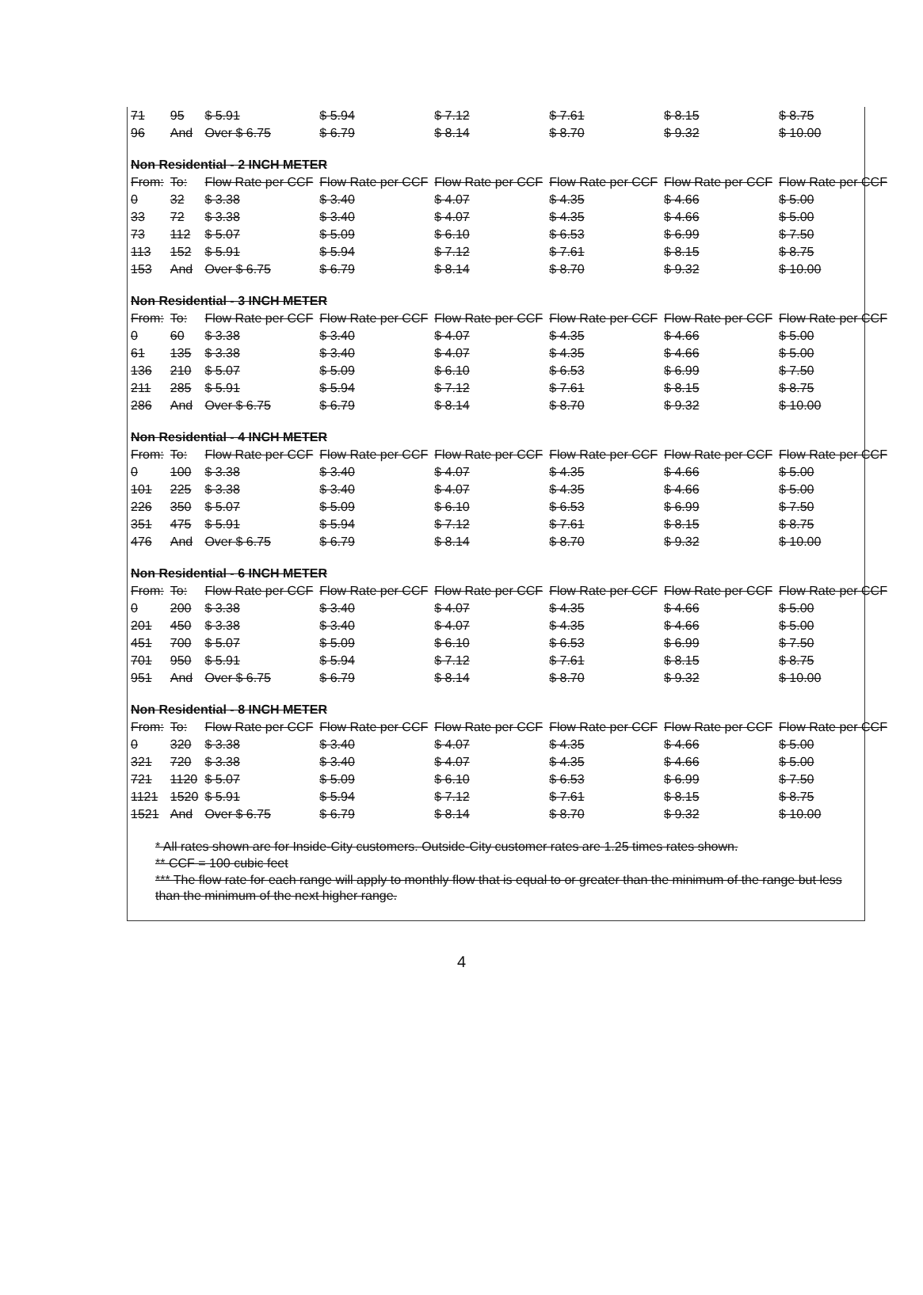| 71 | 95 | $ 5.91 | $ 5.94 | $ 7.12 | $ 7.61 | $ 8.15 | $ 8.75 |
| 96 | And | Over $ 6.75 | $ 6.79 | $ 8.14 | $ 8.70 | $ 9.32 | $ 10.00 |
| Non Residential - 2 INCH METER | | | | | | | |
| From: | To: | Flow Rate per CCF | Flow Rate per CCF | Flow Rate per CCF | Flow Rate per CCF | Flow Rate per CCF | Flow Rate per CCF |
| 0 | 32 | $ 3.38 | $ 3.40 | $ 4.07 | $ 4.35 | $ 4.66 | $ 5.00 |
| 33 | 72 | $ 3.38 | $ 3.40 | $ 4.07 | $ 4.35 | $ 4.66 | $ 5.00 |
| 73 | 112 | $ 5.07 | $ 5.09 | $ 6.10 | $ 6.53 | $ 6.99 | $ 7.50 |
| 113 | 152 | $ 5.91 | $ 5.94 | $ 7.12 | $ 7.61 | $ 8.15 | $ 8.75 |
| 153 | And | Over $ 6.75 | $ 6.79 | $ 8.14 | $ 8.70 | $ 9.32 | $ 10.00 |
| Non Residential - 3 INCH METER | | | | | | | |
| From: | To: | Flow Rate per CCF | Flow Rate per CCF | Flow Rate per CCF | Flow Rate per CCF | Flow Rate per CCF | Flow Rate per CCF |
| 0 | 60 | $ 3.38 | $ 3.40 | $ 4.07 | $ 4.35 | $ 4.66 | $ 5.00 |
| 61 | 135 | $ 3.38 | $ 3.40 | $ 4.07 | $ 4.35 | $ 4.66 | $ 5.00 |
| 136 | 210 | $ 5.07 | $ 5.09 | $ 6.10 | $ 6.53 | $ 6.99 | $ 7.50 |
| 211 | 285 | $ 5.91 | $ 5.94 | $ 7.12 | $ 7.61 | $ 8.15 | $ 8.75 |
| 286 | And | Over $ 6.75 | $ 6.79 | $ 8.14 | $ 8.70 | $ 9.32 | $ 10.00 |
| Non Residential - 4 INCH METER | | | | | | | |
| From: | To: | Flow Rate per CCF | Flow Rate per CCF | Flow Rate per CCF | Flow Rate per CCF | Flow Rate per CCF | Flow Rate per CCF |
| 0 | 100 | $ 3.38 | $ 3.40 | $ 4.07 | $ 4.35 | $ 4.66 | $ 5.00 |
| 101 | 225 | $ 3.38 | $ 3.40 | $ 4.07 | $ 4.35 | $ 4.66 | $ 5.00 |
| 226 | 350 | $ 5.07 | $ 5.09 | $ 6.10 | $ 6.53 | $ 6.99 | $ 7.50 |
| 351 | 475 | $ 5.91 | $ 5.94 | $ 7.12 | $ 7.61 | $ 8.15 | $ 8.75 |
| 476 | And | Over $ 6.75 | $ 6.79 | $ 8.14 | $ 8.70 | $ 9.32 | $ 10.00 |
| Non Residential - 6 INCH METER | | | | | | | |
| From: | To: | Flow Rate per CCF | Flow Rate per CCF | Flow Rate per CCF | Flow Rate per CCF | Flow Rate per CCF | Flow Rate per CCF |
| 0 | 200 | $ 3.38 | $ 3.40 | $ 4.07 | $ 4.35 | $ 4.66 | $ 5.00 |
| 201 | 450 | $ 3.38 | $ 3.40 | $ 4.07 | $ 4.35 | $ 4.66 | $ 5.00 |
| 451 | 700 | $ 5.07 | $ 5.09 | $ 6.10 | $ 6.53 | $ 6.99 | $ 7.50 |
| 701 | 950 | $ 5.91 | $ 5.94 | $ 7.12 | $ 7.61 | $ 8.15 | $ 8.75 |
| 951 | And | Over $ 6.75 | $ 6.79 | $ 8.14 | $ 8.70 | $ 9.32 | $ 10.00 |
| Non Residential - 8 INCH METER | | | | | | | |
| From: | To: | Flow Rate per CCF | Flow Rate per CCF | Flow Rate per CCF | Flow Rate per CCF | Flow Rate per CCF | Flow Rate per CCF |
| 0 | 320 | $ 3.38 | $ 3.40 | $ 4.07 | $ 4.35 | $ 4.66 | $ 5.00 |
| 321 | 720 | $ 3.38 | $ 3.40 | $ 4.07 | $ 4.35 | $ 4.66 | $ 5.00 |
| 721 | 1120 | $ 5.07 | $ 5.09 | $ 6.10 | $ 6.53 | $ 6.99 | $ 7.50 |
| 1121 | 1520 | $ 5.91 | $ 5.94 | $ 7.12 | $ 7.61 | $ 8.15 | $ 8.75 |
| 1521 | And | Over $ 6.75 | $ 6.79 | $ 8.14 | $ 8.70 | $ 9.32 | $ 10.00 |
* All rates shown are for Inside-City customers. Outside-City customer rates are 1.25 times rates shown.
** CCF = 100 cubic feet
*** The flow rate for each range will apply to monthly flow that is equal to or greater than the minimum of the range but less than the minimum of the next higher range.
4